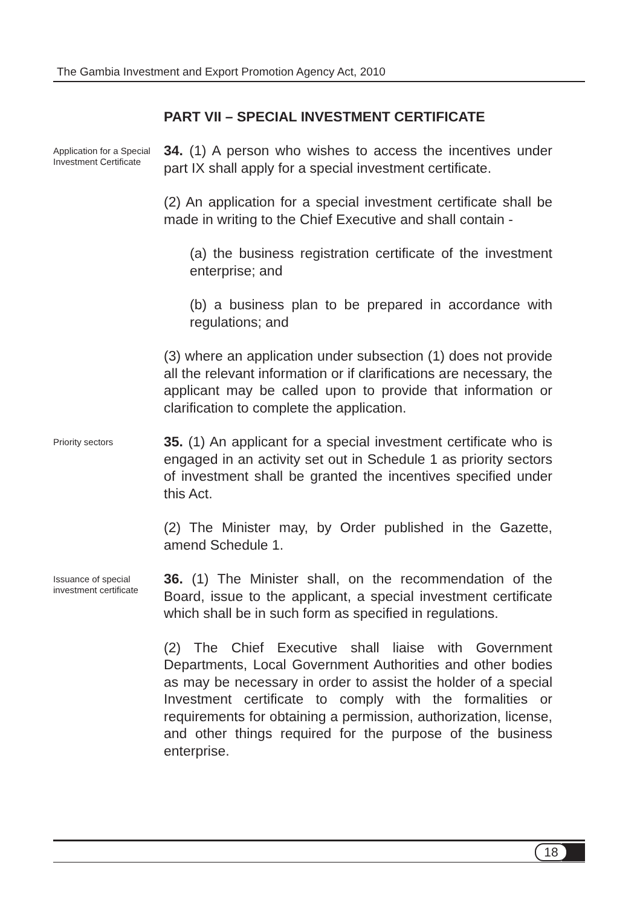The Gambia Investment and Export Promotion Agency Act, 2010
PART VII – SPECIAL INVESTMENT CERTIFICATE
Application for a Special Investment Certificate
34. (1) A person who wishes to access the incentives under part IX shall apply for a special investment certificate.
(2) An application for a special investment certificate shall be made in writing to the Chief Executive and shall contain -
(a) the business registration certificate of the investment enterprise; and
(b) a business plan to be prepared in accordance with regulations; and
(3) where an application under subsection (1) does not provide all the relevant information or if clarifications are necessary, the applicant may be called upon to provide that information or clarification to complete the application.
Priority sectors
35. (1) An applicant for a special investment certificate who is engaged in an activity set out in Schedule 1 as priority sectors of investment shall be granted the incentives specified under this Act.
(2) The Minister may, by Order published in the Gazette, amend Schedule 1.
Issuance of special investment certificate
36. (1) The Minister shall, on the recommendation of the Board, issue to the applicant, a special investment certificate which shall be in such form as specified in regulations.
(2) The Chief Executive shall liaise with Government Departments, Local Government Authorities and other bodies as may be necessary in order to assist the holder of a special Investment certificate to comply with the formalities or requirements for obtaining a permission, authorization, license, and other things required for the purpose of the business enterprise.
18